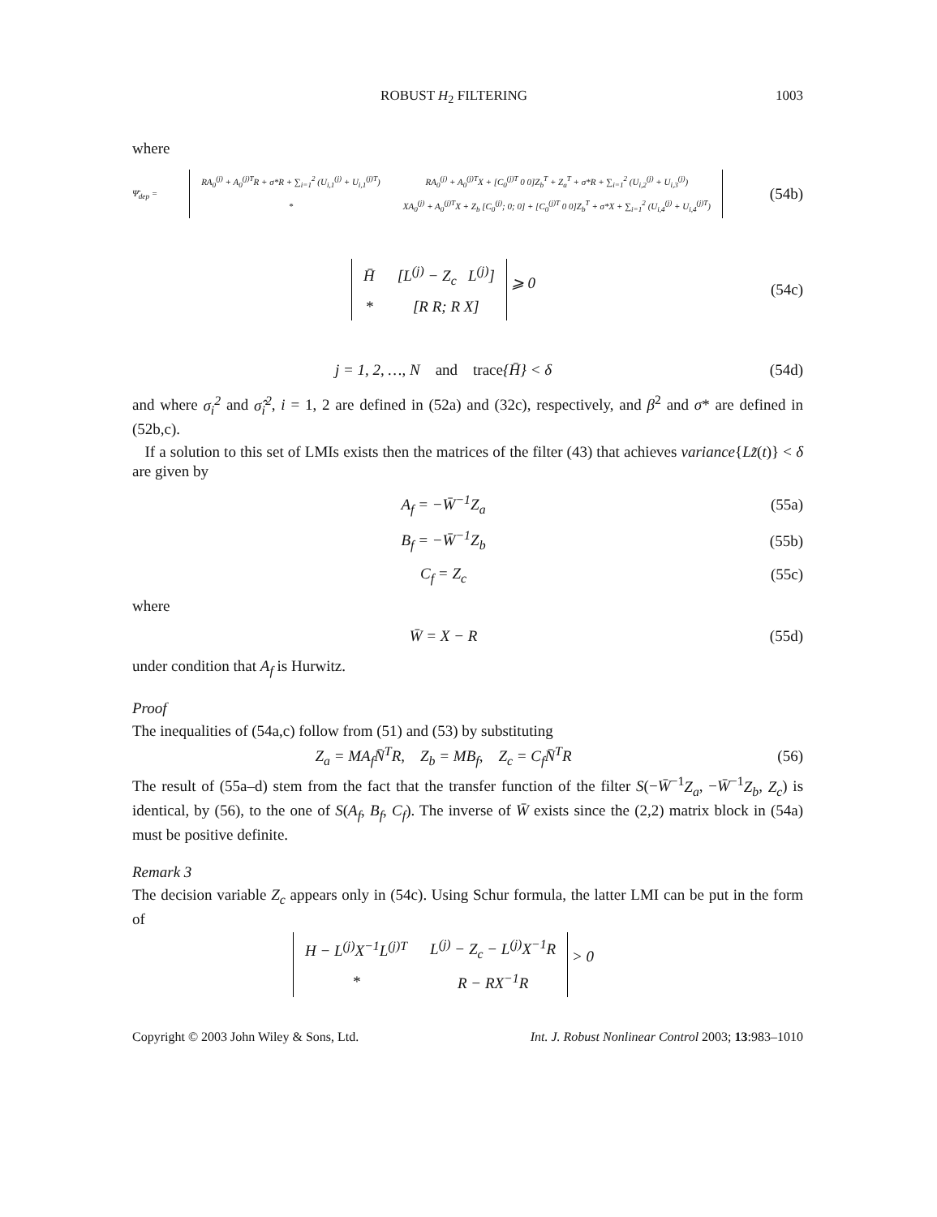ROBUST H<sub>2</sub> FILTERING 1003
where
Ψ̄<sub>dep</sub> =
| RA<sub>0</sub><sup>(j)</sup> + A<sub>0</sub><sup>(j)T</sup>R + σ*R + ∑<sub>i=1</sub><sup>2</sup> (U<sub>i,1</sub><sup>(j)</sup> + U<sub>i,1</sub><sup>(j)T</sup>) | RA<sub>0</sub><sup>(j)</sup> + A<sub>0</sub><sup>(j)T</sup>X + [C<sub>0</sub><sup>(j)T</sup> 0 0]Z<sub>b</sub><sup>T</sup> + Z<sub>a</sub><sup>T</sup> + σ*R + ∑<sub>i=1</sub><sup>2</sup> (U<sub>i,2</sub><sup>(j)</sup> + U<sub>i,3</sub><sup>(j)</sup>) |
| * | XA<sub>0</sub><sup>(j)</sup> + A<sub>0</sub><sup>(j)T</sup>X + Z<sub>b</sub> [C<sub>0</sub><sup>(j)</sup>; 0; 0] + [C<sub>0</sub><sup>(j)T</sup> 0 0]Z<sub>b</sub><sup>T</sup> + σ*X + ∑<sub>i=1</sub><sup>2</sup> (U<sub>i,4</sub><sup>(j)</sup> + U<sub>i,4</sub><sup>(j)T</sup>) |
(54b)
| H̄ | [L<sup>(j)</sup> − Z<sub>c</sub> L<sup>(j)</sup>] |
| * | [R R; R X] |
⩾ 0
(54c)
j = 1, 2, …, N and trace{H̄} < δ
(54d)
and where σ<sub>i</sub><sup>2</sup> and σ̂<sub>i</sub><sup>2</sup>, i = 1, 2 are defined in (52a) and (32c), respectively, and β<sup>2</sup> and σ* are defined in (52b,c).
If a solution to this set of LMIs exists then the matrices of the filter (43) that achieves variance{Lz̃(t)} < δ are given by
A<sub>f</sub> = −W̄<sup>−1</sup>Z<sub>a</sub> (55a)
B<sub>f</sub> = −W̄<sup>−1</sup>Z<sub>b</sub> (55b)
C<sub>f</sub> = Z<sub>c</sub> (55c)
where
W̄ = X − R (55d)
under condition that A<sub>f</sub> is Hurwitz.
Proof
The inequalities of (54a,c) follow from (51) and (53) by substituting
Z<sub>a</sub> = MA<sub>f</sub>N̄<sup>T</sup>R, Z<sub>b</sub> = MB<sub>f</sub>, Z<sub>c</sub> = C<sub>f</sub>N̄<sup>T</sup>R
(56)
The result of (55a–d) stem from the fact that the transfer function of the filter S(−W̄<sup>−1</sup>Z<sub>a</sub>, −W̄<sup>−1</sup>Z<sub>b</sub>, Z<sub>c</sub>) is identical, by (56), to the one of S(A<sub>f</sub>, B<sub>f</sub>, C<sub>f</sub>). The inverse of W̄ exists since the (2,2) matrix block in (54a) must be positive definite.
Remark 3
The decision variable Z<sub>c</sub> appears only in (54c). Using Schur formula, the latter LMI can be put in the form of
| H − L<sup>(j)</sup>X<sup>−1</sup>L<sup>(j)T</sup> | L<sup>(j)</sup> − Z<sub>c</sub> − L<sup>(j)</sup>X<sup>−1</sup>R |
| * | R − RX<sup>−1</sup>R |
> 0
Copyright © 2003 John Wiley & Sons, Ltd. Int. J. Robust Nonlinear Control 2003; 13:983–1010